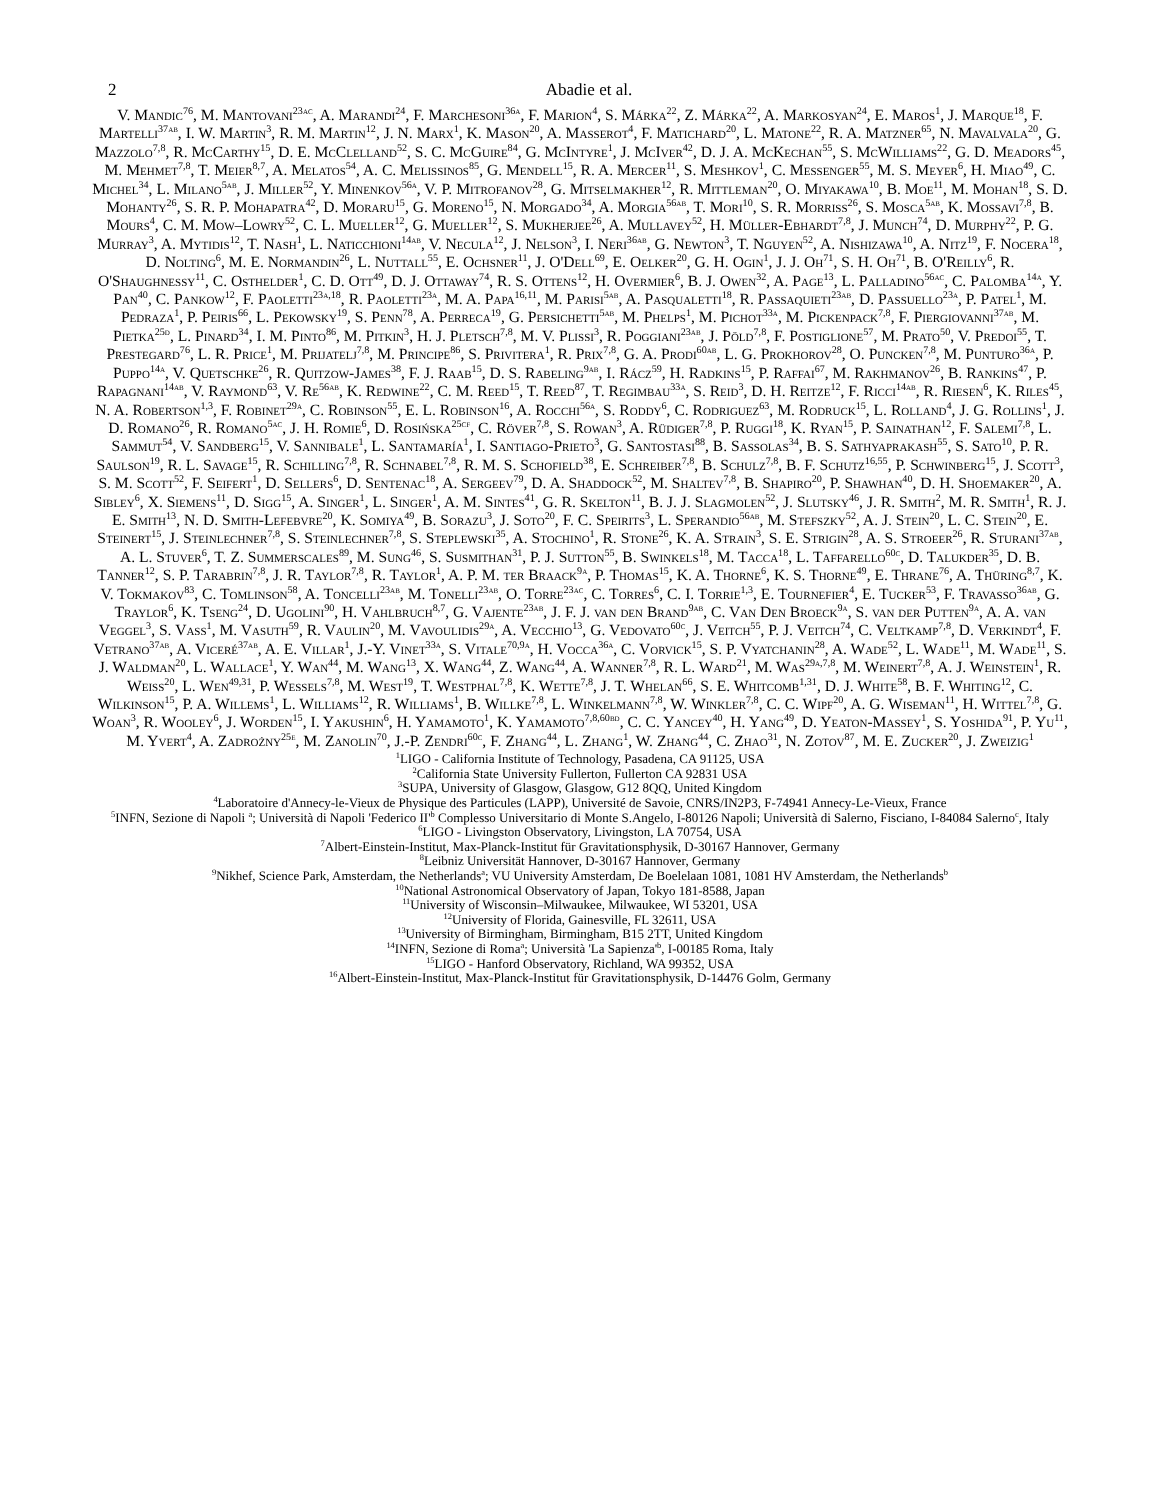2 Abadie et al.
V. Mandic<sup>76</sup>, M. Mantovani<sup>23ac</sup>, A. Marandi<sup>24</sup>, F. Marchesoni<sup>36a</sup>, F. Marion<sup>4</sup>, S. Márka<sup>22</sup>, Z. Márka<sup>22</sup>, A. Markosyan<sup>24</sup>, E. Maros<sup>1</sup>, J. Marque<sup>18</sup>, F. Martelli<sup>37ab</sup>, I. W. Martin<sup>3</sup>, R. M. Martin<sup>12</sup>, J. N. Marx<sup>1</sup>, K. Mason<sup>20</sup>, A. Masserot<sup>4</sup>, F. Matichard<sup>20</sup>, L. Matone<sup>22</sup>, R. A. Matzner<sup>65</sup>, N. Mavalvala<sup>20</sup>, G. Mazzolo<sup>7,8</sup>, R. McCarthy<sup>15</sup>, D. E. McClelland<sup>52</sup>, S. C. McGuire<sup>84</sup>, G. McIntyre<sup>1</sup>, J. McIver<sup>42</sup>, D. J. A. McKechan<sup>55</sup>, S. McWilliams<sup>22</sup>, G. D. Meadors<sup>45</sup>, M. Mehmet<sup>7,8</sup>, T. Meier<sup>8,7</sup>, A. Melatos<sup>54</sup>, A. C. Melissinos<sup>85</sup>, G. Mendell<sup>15</sup>, R. A. Mercer<sup>11</sup>, S. Meshkov<sup>1</sup>, C. Messenger<sup>55</sup>, M. S. Meyer<sup>6</sup>, H. Miao<sup>49</sup>, C. Michel<sup>34</sup>, L. Milano<sup>5ab</sup>, J. Miller<sup>52</sup>, Y. Minenkov<sup>56a</sup>, V. P. Mitrofanov<sup>28</sup>, G. Mitselmakher<sup>12</sup>, R. Mittleman<sup>20</sup>, O. Miyakawa<sup>10</sup>, B. Moe<sup>11</sup>, M. Mohan<sup>18</sup>, S. D. Mohanty<sup>26</sup>, S. R. P. Mohapatra<sup>42</sup>, D. Moraru<sup>15</sup>, G. Moreno<sup>15</sup>, N. Morgado<sup>34</sup>, A. Morgia<sup>56ab</sup>, T. Mori<sup>10</sup>, S. R. Morriss<sup>26</sup>, S. Mosca<sup>5ab</sup>, K. Mossavi<sup>7,8</sup>, B. Mours<sup>4</sup>, C. M. Mow–Lowry<sup>52</sup>, C. L. Mueller<sup>12</sup>, G. Mueller<sup>12</sup>, S. Mukherjee<sup>26</sup>, A. Mullavey<sup>52</sup>, H. Müller-Ebhardt<sup>7,8</sup>, J. Munch<sup>74</sup>, D. Murphy<sup>22</sup>, P. G. Murray<sup>3</sup>, A. Mytidis<sup>12</sup>, T. Nash<sup>1</sup>, L. Naticchioni<sup>14ab</sup>, V. Necula<sup>12</sup>, J. Nelson<sup>3</sup>, I. Neri<sup>36ab</sup>, G. Newton<sup>3</sup>, T. Nguyen<sup>52</sup>, A. Nishizawa<sup>10</sup>, A. Nitz<sup>19</sup>, F. Nocera<sup>18</sup>, D. Nolting<sup>6</sup>, M. E. Normandin<sup>26</sup>, L. Nuttall<sup>55</sup>, E. Ochsner<sup>11</sup>, J. O'Dell<sup>69</sup>, E. Oelker<sup>20</sup>, G. H. Ogin<sup>1</sup>, J. J. Oh<sup>71</sup>, S. H. Oh<sup>71</sup>, B. O'Reilly<sup>6</sup>, R. O'Shaughnessy<sup>11</sup>, C. Osthelder<sup>1</sup>, C. D. Ott<sup>49</sup>, D. J. Ottaway<sup>74</sup>, R. S. Ottens<sup>12</sup>, H. Overmier<sup>6</sup>, B. J. Owen<sup>32</sup>, A. Page<sup>13</sup>, L. Palladino<sup>56ac</sup>, C. Palomba<sup>14a</sup>, Y. Pan<sup>40</sup>, C. Pankow<sup>12</sup>, F. Paoletti<sup>23a,18</sup>, R. Paoletti<sup>23a</sup>, M. A. Papa<sup>16,11</sup>, M. Parisi<sup>5ab</sup>, A. Pasqualetti<sup>18</sup>, R. Passaquieti<sup>23ab</sup>, D. Passuello<sup>23a</sup>, P. Patel<sup>1</sup>, M. Pedraza<sup>1</sup>, P. Peiris<sup>66</sup>, L. Pekowsky<sup>19</sup>, S. Penn<sup>78</sup>, A. Perreca<sup>19</sup>, G. Persichetti<sup>5ab</sup>, M. Phelps<sup>1</sup>, M. Pichot<sup>33a</sup>, M. Pickenpack<sup>7,8</sup>, F. Piergiovanni<sup>37ab</sup>, M. Pietka<sup>25d</sup>, L. Pinard<sup>34</sup>, I. M. Pinto<sup>86</sup>, M. Pitkin<sup>3</sup>, H. J. Pletsch<sup>7,8</sup>, M. V. Plissi<sup>3</sup>, R. Poggiani<sup>23ab</sup>, J. Pöld<sup>7,8</sup>, F. Postiglione<sup>57</sup>, M. Prato<sup>50</sup>, V. Predoi<sup>55</sup>, T. Prestegard<sup>76</sup>, L. R. Price<sup>1</sup>, M. Prijatelj<sup>7,8</sup>, M. Principe<sup>86</sup>, S. Privitera<sup>1</sup>, R. Prix<sup>7,8</sup>, G. A. Prodi<sup>60ab</sup>, L. G. Prokhorov<sup>28</sup>, O. Puncken<sup>7,8</sup>, M. Punturo<sup>36a</sup>, P. Puppo<sup>14a</sup>, V. Quetschke<sup>26</sup>, R. Quitzow-James<sup>38</sup>, F. J. Raab<sup>15</sup>, D. S. Rabeling<sup>9ab</sup>, I. Rácz<sup>59</sup>, H. Radkins<sup>15</sup>, P. Raffai<sup>67</sup>, M. Rakhmanov<sup>26</sup>, B. Rankins<sup>47</sup>, P. Rapagnani<sup>14ab</sup>, V. Raymond<sup>63</sup>, V. Re<sup>56ab</sup>, K. Redwine<sup>22</sup>, C. M. Reed<sup>15</sup>, T. Reed<sup>87</sup>, T. Regimbau<sup>33a</sup>, S. Reid<sup>3</sup>, D. H. Reitze<sup>12</sup>, F. Ricci<sup>14ab</sup>, R. Riesen<sup>6</sup>, K. Riles<sup>45</sup>, N. A. Robertson<sup>1,3</sup>, F. Robinet<sup>29a</sup>, C. Robinson<sup>55</sup>, E. L. Robinson<sup>16</sup>, A. Rocchi<sup>56a</sup>, S. Roddy<sup>6</sup>, C. Rodriguez<sup>63</sup>, M. Rodruck<sup>15</sup>, L. Rolland<sup>4</sup>, J. G. Rollins<sup>1</sup>, J. D. Romano<sup>26</sup>, R. Romano<sup>5ac</sup>, J. H. Romie<sup>6</sup>, D. Rosińska<sup>25cf</sup>, C. Röver<sup>7,8</sup>, S. Rowan<sup>3</sup>, A. Rüdiger<sup>7,8</sup>, P. Ruggi<sup>18</sup>, K. Ryan<sup>15</sup>, P. Sainathan<sup>12</sup>, F. Salemi<sup>7,8</sup>, L. Sammut<sup>54</sup>, V. Sandberg<sup>15</sup>, V. Sannibale<sup>1</sup>, L. Santamaría<sup>1</sup>, I. Santiago-Prieto<sup>3</sup>, G. Santostasi<sup>88</sup>, B. Sassolas<sup>34</sup>, B. S. Sathyaprakash<sup>55</sup>, S. Sato<sup>10</sup>, P. R. Saulson<sup>19</sup>, R. L. Savage<sup>15</sup>, R. Schilling<sup>7,8</sup>, R. Schnabel<sup>7,8</sup>, R. M. S. Schofield<sup>38</sup>, E. Schreiber<sup>7,8</sup>, B. Schulz<sup>7,8</sup>, B. F. Schutz<sup>16,55</sup>, P. Schwinberg<sup>15</sup>, J. Scott<sup>3</sup>, S. M. Scott<sup>52</sup>, F. Seifert<sup>1</sup>, D. Sellers<sup>6</sup>, D. Sentenac<sup>18</sup>, A. Sergeev<sup>79</sup>, D. A. Shaddock<sup>52</sup>, M. Shaltev<sup>7,8</sup>, B. Shapiro<sup>20</sup>, P. Shawhan<sup>40</sup>, D. H. Shoemaker<sup>20</sup>, A. Sibley<sup>6</sup>, X. Siemens<sup>11</sup>, D. Sigg<sup>15</sup>, A. Singer<sup>1</sup>, L. Singer<sup>1</sup>, A. M. Sintes<sup>41</sup>, G. R. Skelton<sup>11</sup>, B. J. J. Slagmolen<sup>52</sup>, J. Slutsky<sup>46</sup>, J. R. Smith<sup>2</sup>, M. R. Smith<sup>1</sup>, R. J. E. Smith<sup>13</sup>, N. D. Smith-Lefebvre<sup>20</sup>, K. Somiya<sup>49</sup>, B. Sorazu<sup>3</sup>, J. Soto<sup>20</sup>, F. C. Speirits<sup>3</sup>, L. Sperandio<sup>56ab</sup>, M. Stefszky<sup>52</sup>, A. J. Stein<sup>20</sup>, L. C. Stein<sup>20</sup>, E. Steinert<sup>15</sup>, J. Steinlechner<sup>7,8</sup>, S. Steinlechner<sup>7,8</sup>, S. Steplewski<sup>35</sup>, A. Stochino<sup>1</sup>, R. Stone<sup>26</sup>, K. A. Strain<sup>3</sup>, S. E. Strigin<sup>28</sup>, A. S. Stroeer<sup>26</sup>, R. Sturani<sup>37ab</sup>, A. L. Stuver<sup>6</sup>, T. Z. Summerscales<sup>89</sup>, M. Sung<sup>46</sup>, S. Susmithan<sup>31</sup>, P. J. Sutton<sup>55</sup>, B. Swinkels<sup>18</sup>, M. Tacca<sup>18</sup>, L. Taffarello<sup>60c</sup>, D. Talukder<sup>35</sup>, D. B. Tanner<sup>12</sup>, S. P. Tarabrin<sup>7,8</sup>, J. R. Taylor<sup>7,8</sup>, R. Taylor<sup>1</sup>, A. P. M. ter Braack<sup>9a</sup>, P. Thomas<sup>15</sup>, K. A. Thorne<sup>6</sup>, K. S. Thorne<sup>49</sup>, E. Thrane<sup>76</sup>, A. Thüring<sup>8,7</sup>, K. V. Tokmakov<sup>83</sup>, C. Tomlinson<sup>58</sup>, A. Toncelli<sup>23ab</sup>, M. Tonelli<sup>23ab</sup>, O. Torre<sup>23ac</sup>, C. Torres<sup>6</sup>, C. I. Torrie<sup>1,3</sup>, E. Tournefier<sup>4</sup>, E. Tucker<sup>53</sup>, F. Travasso<sup>36ab</sup>, G. Traylor<sup>6</sup>, K. Tseng<sup>24</sup>, D. Ugolini<sup>90</sup>, H. Vahlbruch<sup>8,7</sup>, G. Vajente<sup>23ab</sup>, J. F. J. van den Brand<sup>9ab</sup>, C. Van Den Broeck<sup>9a</sup>, S. van der Putten<sup>9a</sup>, A. A. van Veggel<sup>3</sup>, S. Vass<sup>1</sup>, M. Vasuth<sup>59</sup>, R. Vaulin<sup>20</sup>, M. Vavoulidis<sup>29a</sup>, A. Vecchio<sup>13</sup>, G. Vedovato<sup>60c</sup>, J. Veitch<sup>55</sup>, P. J. Veitch<sup>74</sup>, C. Veltkamp<sup>7,8</sup>, D. Verkindt<sup>4</sup>, F. Vetrano<sup>37ab</sup>, A. Viceré<sup>37ab</sup>, A. E. Villar<sup>1</sup>, J.-Y. Vinet<sup>33a</sup>, S. Vitale<sup>70,9a</sup>, H. Vocca<sup>36a</sup>, C. Vorvick<sup>15</sup>, S. P. Vyatchanin<sup>28</sup>, A. Wade<sup>52</sup>, L. Wade<sup>11</sup>, M. Wade<sup>11</sup>, S. J. Waldman<sup>20</sup>, L. Wallace<sup>1</sup>, Y. Wan<sup>44</sup>, M. Wang<sup>13</sup>, X. Wang<sup>44</sup>, Z. Wang<sup>44</sup>, A. Wanner<sup>7,8</sup>, R. L. Ward<sup>21</sup>, M. Was<sup>29a,7,8</sup>, M. Weinert<sup>7,8</sup>, A. J. Weinstein<sup>1</sup>, R. Weiss<sup>20</sup>, L. Wen<sup>49,31</sup>, P. Wessels<sup>7,8</sup>, M. West<sup>19</sup>, T. Westphal<sup>7,8</sup>, K. Wette<sup>7,8</sup>, J. T. Whelan<sup>66</sup>, S. E. Whitcomb<sup>1,31</sup>, D. J. White<sup>58</sup>, B. F. Whiting<sup>12</sup>, C. Wilkinson<sup>15</sup>, P. A. Willems<sup>1</sup>, L. Williams<sup>12</sup>, R. Williams<sup>1</sup>, B. Willke<sup>7,8</sup>, L. Winkelmann<sup>7,8</sup>, W. Winkler<sup>7,8</sup>, C. C. Wipf<sup>20</sup>, A. G. Wiseman<sup>11</sup>, H. Wittel<sup>7,8</sup>, G. Woan<sup>3</sup>, R. Wooley<sup>6</sup>, J. Worden<sup>15</sup>, I. Yakushin<sup>6</sup>, H. Yamamoto<sup>1</sup>, K. Yamamoto<sup>7,8,60bd</sup>, C. C. Yancey<sup>40</sup>, H. Yang<sup>49</sup>, D. Yeaton-Massey<sup>1</sup>, S. Yoshida<sup>91</sup>, P. Yu<sup>11</sup>, M. Yvert<sup>4</sup>, A. Zadrożny<sup>25e</sup>, M. Zanolin<sup>70</sup>, J.-P. Zendri<sup>60c</sup>, F. Zhang<sup>44</sup>, L. Zhang<sup>1</sup>, W. Zhang<sup>44</sup>, C. Zhao<sup>31</sup>, N. Zotov<sup>87</sup>, M. E. Zucker<sup>20</sup>, J. Zweizig<sup>1</sup>
<sup>1</sup> LIGO - California Institute of Technology, Pasadena, CA 91125, USA
<sup>2</sup> California State University Fullerton, Fullerton CA 92831 USA
<sup>3</sup> SUPA, University of Glasgow, Glasgow, G12 8QQ, United Kingdom
<sup>4</sup> Laboratoire d'Annecy-le-Vieux de Physique des Particules (LAPP), Université de Savoie, CNRS/IN2P3, F-74941 Annecy-Le-Vieux, France
<sup>5</sup> INFN, Sezione di Napoli <sup>a</sup>; Università di Napoli 'Federico II'<sup>b</sup> Complesso Universitario di Monte S.Angelo, I-80126 Napoli; Università di Salerno, Fisciano, I-84084 Salerno<sup>c</sup>, Italy
<sup>6</sup> LIGO - Livingston Observatory, Livingston, LA 70754, USA
<sup>7</sup> Albert-Einstein-Institut, Max-Planck-Institut für Gravitationsphysik, D-30167 Hannover, Germany
<sup>8</sup> Leibniz Universität Hannover, D-30167 Hannover, Germany
<sup>9</sup> Nikhef, Science Park, Amsterdam, the Netherlands<sup>a</sup>; VU University Amsterdam, De Boelelaan 1081, 1081 HV Amsterdam, the Netherlands<sup>b</sup>
<sup>10</sup> National Astronomical Observatory of Japan, Tokyo 181-8588, Japan
<sup>11</sup> University of Wisconsin–Milwaukee, Milwaukee, WI 53201, USA
<sup>12</sup> University of Florida, Gainesville, FL 32611, USA
<sup>13</sup> University of Birmingham, Birmingham, B15 2TT, United Kingdom
<sup>14</sup> INFN, Sezione di Roma<sup>a</sup>; Università 'La Sapienza'<sup>b</sup>, I-00185 Roma, Italy
<sup>15</sup> LIGO - Hanford Observatory, Richland, WA 99352, USA
<sup>16</sup> Albert-Einstein-Institut, Max-Planck-Institut für Gravitationsphysik, D-14476 Golm, Germany